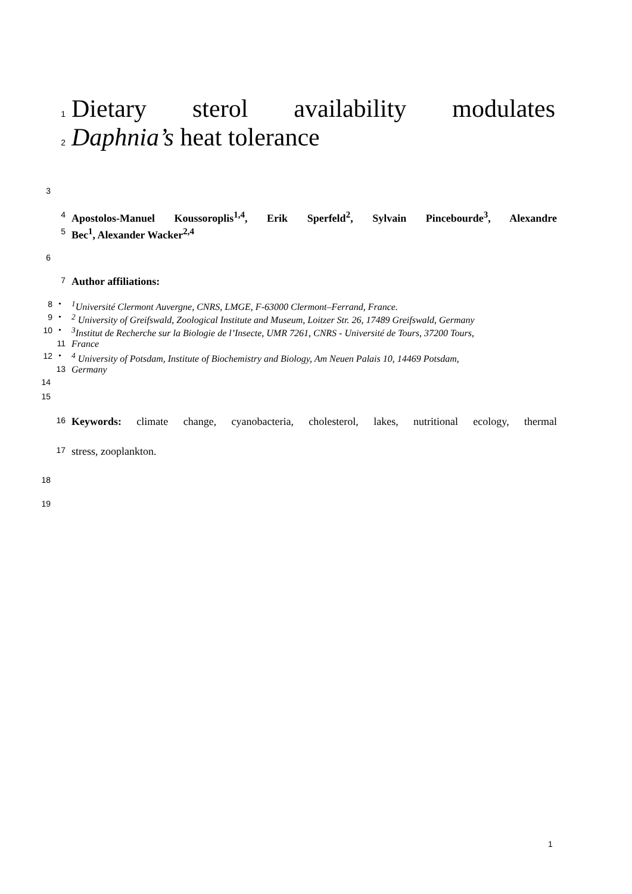1 Dietary sterol availability modulates
2 Daphnia’s heat tolerance
3
4 Apostolos-Manuel Koussoroplis<sup>1,4</sup>, Erik Sperfeld<sup>2</sup>, Sylvain Pincebourde<sup>3</sup>, Alexandre
5 Bec<sup>1</sup>, Alexander Wacker<sup>2,4</sup>
6
7 Author affiliations:
8 •<sup>1</sup>Université Clermont Auvergne, CNRS, LMGE, F-63000 Clermont–Ferrand, France.
9 •<sup>2</sup> University of Greifswald, Zoological Institute and Museum, Loitzer Str. 26, 17489 Greifswald, Germany
10 •<sup>3</sup>Institut de Recherche sur la Biologie de l’Insecte, UMR 7261, CNRS - Université de Tours, 37200 Tours,
11 France
12 •<sup>4</sup> University of Potsdam, Institute of Biochemistry and Biology, Am Neuen Palais 10, 14469 Potsdam,
13 Germany
14
15
16 Keywords: climate change, cyanobacteria, cholesterol, lakes, nutritional ecology, thermal
17 stress, zooplankton.
18
19
1